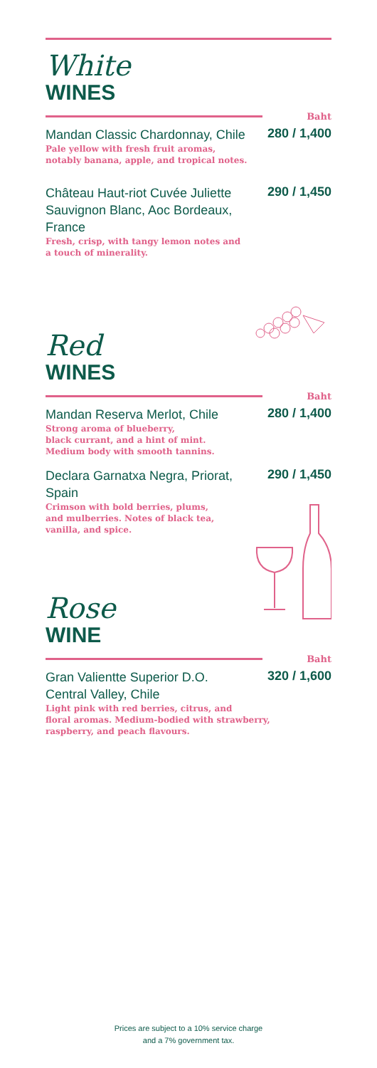White
WINES
Baht
Mandan Classic Chardonnay, Chile
280 / 1,400
Pale yellow with fresh fruit aromas,
notably banana, apple, and tropical notes.
Château Haut-riot Cuvée Juliette Sauvignon Blanc, Aoc Bordeaux, France
290 / 1,450
Fresh, crisp, with tangy lemon notes and
a touch of minerality.
Red
WINES
Baht
Mandan Reserva Merlot, Chile
280 / 1,400
Strong aroma of blueberry,
black currant, and a hint of mint.
Medium body with smooth tannins.
Declara Garnatxa Negra, Priorat, Spain
290 / 1,450
Crimson with bold berries, plums,
and mulberries. Notes of black tea,
vanilla, and spice.
Rose
WINE
Baht
Gran Valientte Superior D.O. Central Valley, Chile
320 / 1,600
Light pink with red berries, citrus, and
floral aromas. Medium-bodied with strawberry,
raspberry, and peach flavours.
Prices are subject to a 10% service charge
and a 7% government tax.